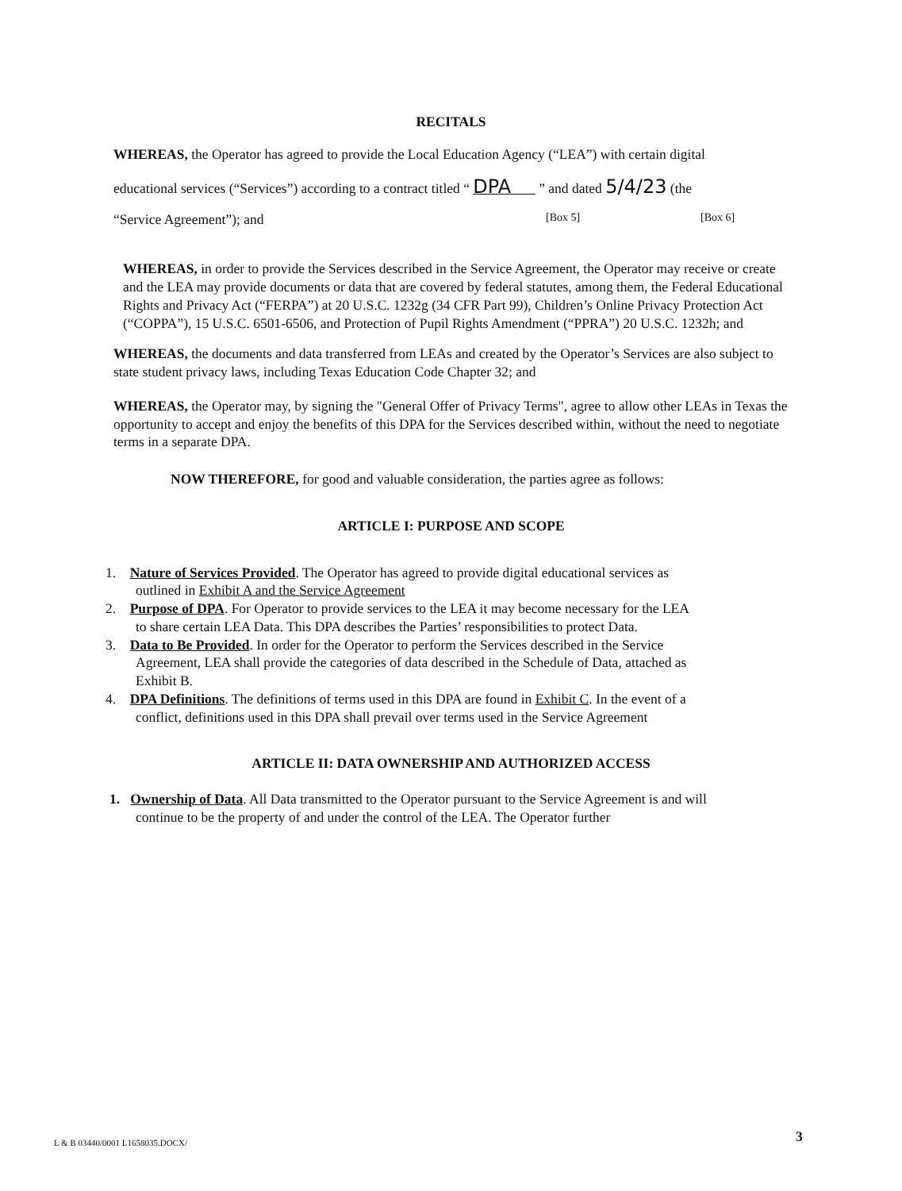RECITALS
WHEREAS, the Operator has agreed to provide the Local Education Agency (“LEA”) with certain digital
educational services (“Services”) according to a contract titled “ DPA ” and dated 5/4/23 (the
“Service Agreement”); and [Box 5] [Box 6]
WHEREAS, in order to provide the Services described in the Service Agreement, the Operator may receive or create and the LEA may provide documents or data that are covered by federal statutes, among them, the Federal Educational Rights and Privacy Act (“FERPA”) at 20 U.S.C. 1232g (34 CFR Part 99), Children’s Online Privacy Protection Act (“COPPA”), 15 U.S.C. 6501-6506, and Protection of Pupil Rights Amendment (“PPRA”) 20 U.S.C. 1232h; and
WHEREAS, the documents and data transferred from LEAs and created by the Operator’s Services are also subject to state student privacy laws, including Texas Education Code Chapter 32; and
WHEREAS, the Operator may, by signing the "General Offer of Privacy Terms", agree to allow other LEAs in Texas the opportunity to accept and enjoy the benefits of this DPA for the Services described within, without the need to negotiate terms in a separate DPA.
NOW THEREFORE, for good and valuable consideration, the parties agree as follows:
ARTICLE I: PURPOSE AND SCOPE
1. Nature of Services Provided. The Operator has agreed to provide digital educational services as
outlined in Exhibit A and the Service Agreement
2. Purpose of DPA. For Operator to provide services to the LEA it may become necessary for the LEA
to share certain LEA Data. This DPA describes the Parties’ responsibilities to protect Data.
3. Data to Be Provided. In order for the Operator to perform the Services described in the Service
Agreement, LEA shall provide the categories of data described in the Schedule of Data, attached as
Exhibit B.
4. DPA Definitions. The definitions of terms used in this DPA are found in Exhibit C. In the event of a
conflict, definitions used in this DPA shall prevail over terms used in the Service Agreement
ARTICLE II: DATA OWNERSHIP AND AUTHORIZED ACCESS
1. Ownership of Data. All Data transmitted to the Operator pursuant to the Service Agreement is and will
continue to be the property of and under the control of the LEA. The Operator further
L & B 03440/0001 L1658035.DOCX/
3